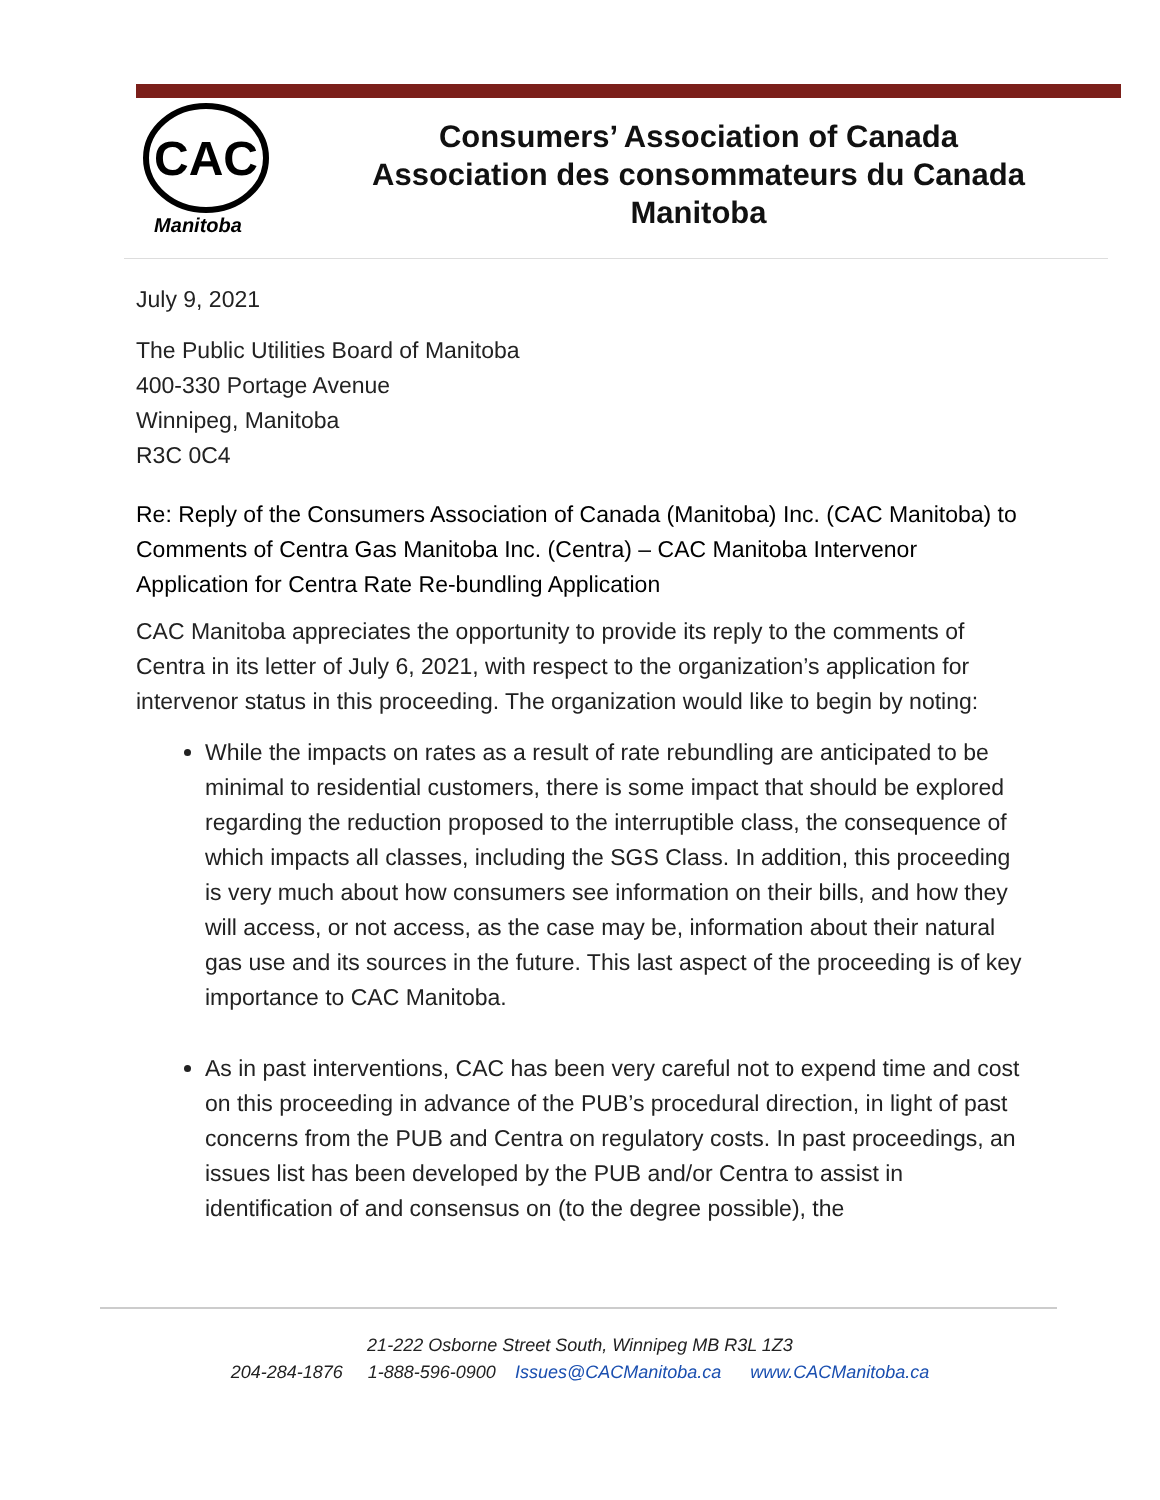CAC
Manitoba
Consumers’ Association of Canada
Association des consommateurs du Canada
Manitoba
July 9, 2021
The Public Utilities Board of Manitoba
400-330 Portage Avenue
Winnipeg, Manitoba
R3C 0C4
Re: Reply of the Consumers Association of Canada (Manitoba) Inc. (CAC Manitoba) to Comments of Centra Gas Manitoba Inc. (Centra) – CAC Manitoba Intervenor Application for Centra Rate Re-bundling Application
CAC Manitoba appreciates the opportunity to provide its reply to the comments of Centra in its letter of July 6, 2021, with respect to the organization’s application for intervenor status in this proceeding. The organization would like to begin by noting:
While the impacts on rates as a result of rate rebundling are anticipated to be minimal to residential customers, there is some impact that should be explored regarding the reduction proposed to the interruptible class, the consequence of which impacts all classes, including the SGS Class. In addition, this proceeding is very much about how consumers see information on their bills, and how they will access, or not access, as the case may be, information about their natural gas use and its sources in the future. This last aspect of the proceeding is of key importance to CAC Manitoba.
As in past interventions, CAC has been very careful not to expend time and cost on this proceeding in advance of the PUB’s procedural direction, in light of past concerns from the PUB and Centra on regulatory costs. In past proceedings, an issues list has been developed by the PUB and/or Centra to assist in identification of and consensus on (to the degree possible), the
21-222 Osborne Street South, Winnipeg MB R3L 1Z3
204-284-1876 1-888-596-0900 Issues@CACManitoba.ca www.CACManitoba.ca